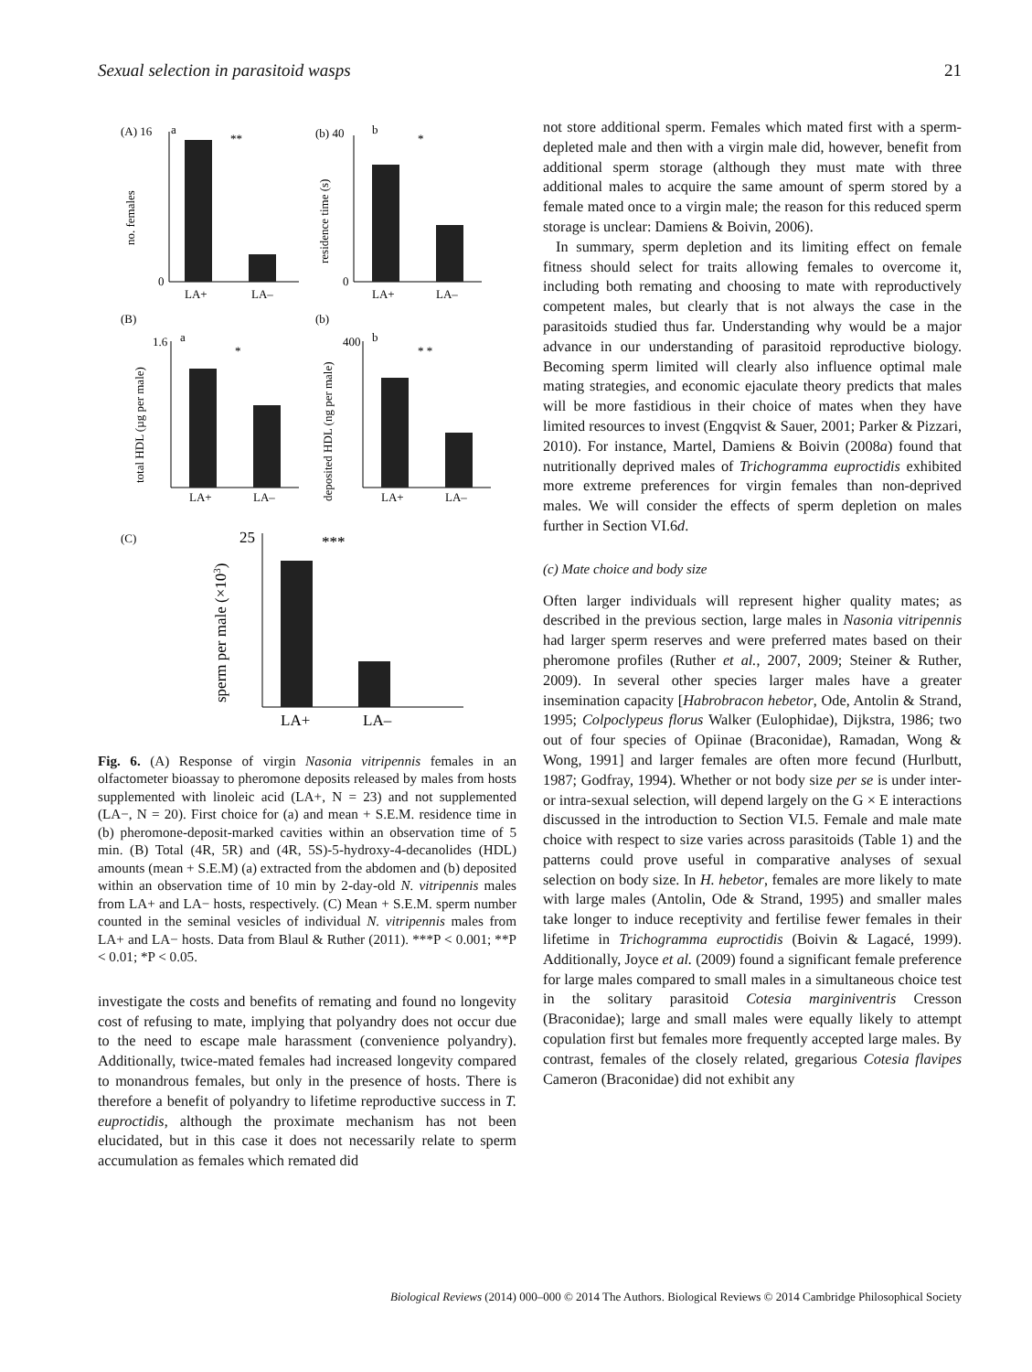Sexual selection in parasitoid wasps 21
(A) 16
a
**
0
LA+
LA–
no. females
(b) 40
b
*
0
LA+
LA–
residence time (s)
(B)
1.6
a
*
LA+
LA–
total HDL (µg per male)
(b)
400
b
* *
LA+
LA–
deposited HDL (ng per male)
(C)
25
***
LA+
LA–
sperm per male (×103)
Fig. 6. (A) Response of virgin Nasonia vitripennis females in an olfactometer bioassay to pheromone deposits released by males from hosts supplemented with linoleic acid (LA+, N = 23) and not supplemented (LA−, N = 20). First choice for (a) and mean + S.E.M. residence time in (b) pheromone-deposit-marked cavities within an observation time of 5 min. (B) Total (4R, 5R) and (4R, 5S)-5-hydroxy-4-decanolides (HDL) amounts (mean + S.E.M) (a) extracted from the abdomen and (b) deposited within an observation time of 10 min by 2-day-old N. vitripennis males from LA+ and LA− hosts, respectively. (C) Mean + S.E.M. sperm number counted in the seminal vesicles of individual N. vitripennis males from LA+ and LA− hosts. Data from Blaul & Ruther (2011). ***P < 0.001; **P < 0.01; *P < 0.05.
investigate the costs and benefits of remating and found no longevity cost of refusing to mate, implying that polyandry does not occur due to the need to escape male harassment (convenience polyandry). Additionally, twice-mated females had increased longevity compared to monandrous females, but only in the presence of hosts. There is therefore a benefit of polyandry to lifetime reproductive success in T. euproctidis, although the proximate mechanism has not been elucidated, but in this case it does not necessarily relate to sperm accumulation as females which remated did
not store additional sperm. Females which mated first with a sperm-depleted male and then with a virgin male did, however, benefit from additional sperm storage (although they must mate with three additional males to acquire the same amount of sperm stored by a female mated once to a virgin male; the reason for this reduced sperm storage is unclear: Damiens & Boivin, 2006).
In summary, sperm depletion and its limiting effect on female fitness should select for traits allowing females to overcome it, including both remating and choosing to mate with reproductively competent males, but clearly that is not always the case in the parasitoids studied thus far. Understanding why would be a major advance in our understanding of parasitoid reproductive biology. Becoming sperm limited will clearly also influence optimal male mating strategies, and economic ejaculate theory predicts that males will be more fastidious in their choice of mates when they have limited resources to invest (Engqvist & Sauer, 2001; Parker & Pizzari, 2010). For instance, Martel, Damiens & Boivin (2008a) found that nutritionally deprived males of Trichogramma euproctidis exhibited more extreme preferences for virgin females than non-deprived males. We will consider the effects of sperm depletion on males further in Section VI.6d.
(c) Mate choice and body size
Often larger individuals will represent higher quality mates; as described in the previous section, large males in Nasonia vitripennis had larger sperm reserves and were preferred mates based on their pheromone profiles (Ruther et al., 2007, 2009; Steiner & Ruther, 2009). In several other species larger males have a greater insemination capacity [Habrobracon hebetor, Ode, Antolin & Strand, 1995; Colpoclypeus florus Walker (Eulophidae), Dijkstra, 1986; two out of four species of Opiinae (Braconidae), Ramadan, Wong & Wong, 1991] and larger females are often more fecund (Hurlbutt, 1987; Godfray, 1994). Whether or not body size per se is under inter- or intra-sexual selection, will depend largely on the G × E interactions discussed in the introduction to Section VI.5. Female and male mate choice with respect to size varies across parasitoids (Table 1) and the patterns could prove useful in comparative analyses of sexual selection on body size. In H. hebetor, females are more likely to mate with large males (Antolin, Ode & Strand, 1995) and smaller males take longer to induce receptivity and fertilise fewer females in their lifetime in Trichogramma euproctidis (Boivin & Lagacé, 1999). Additionally, Joyce et al. (2009) found a significant female preference for large males compared to small males in a simultaneous choice test in the solitary parasitoid Cotesia marginiventris Cresson (Braconidae); large and small males were equally likely to attempt copulation first but females more frequently accepted large males. By contrast, females of the closely related, gregarious Cotesia flavipes Cameron (Braconidae) did not exhibit any
Biological Reviews (2014) 000–000 © 2014 The Authors. Biological Reviews © 2014 Cambridge Philosophical Society